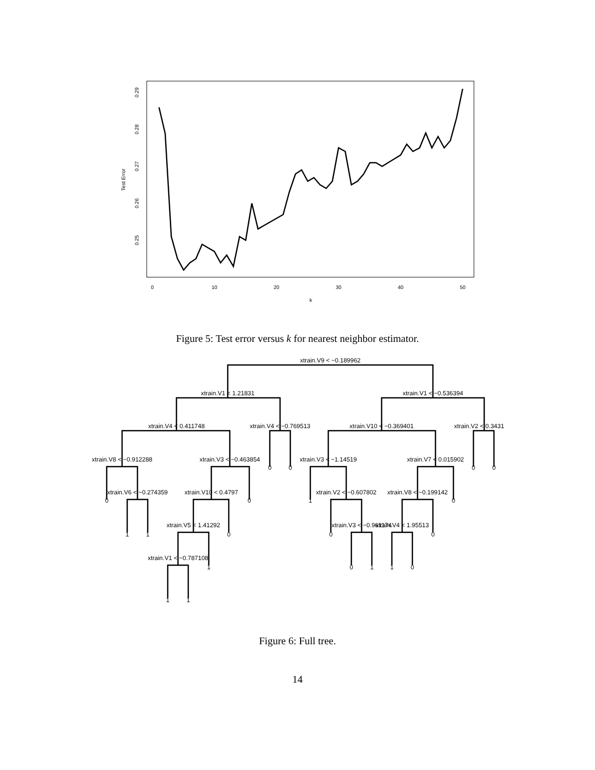0
10
20
30
40
50
k
0.25
0.26
0.27
0.28
0.29
Test Error
Figure 5: Test error versus k for nearest neighbor estimator.
xtrain.V9 < −0.189962
xtrain.V1 < 1.21831
xtrain.V1 < −0.536394
xtrain.V4 < 0.411748
xtrain.V4 < −0.769513
xtrain.V10 < −0.369401
xtrain.V2 < 0.3431
xtrain.V8 < −0.912288
xtrain.V3 < −0.463854
xtrain.V3 < −1.14519
xtrain.V7 < 0.015902
0
0
0
0
xtrain.V6 < −0.274359
xtrain.V10 < 0.4797
xtrain.V2 < −0.607802
xtrain.V8 < −0.199142
0
0
1
0
xtrain.V5 < 1.41292
xtrain.V3 < −0.961174
xtrain.V4 < 1.95513
1
1
0
0
0
xtrain.V1 < −0.787108
1
0
1
1
0
1
1
Figure 6: Full tree.
14